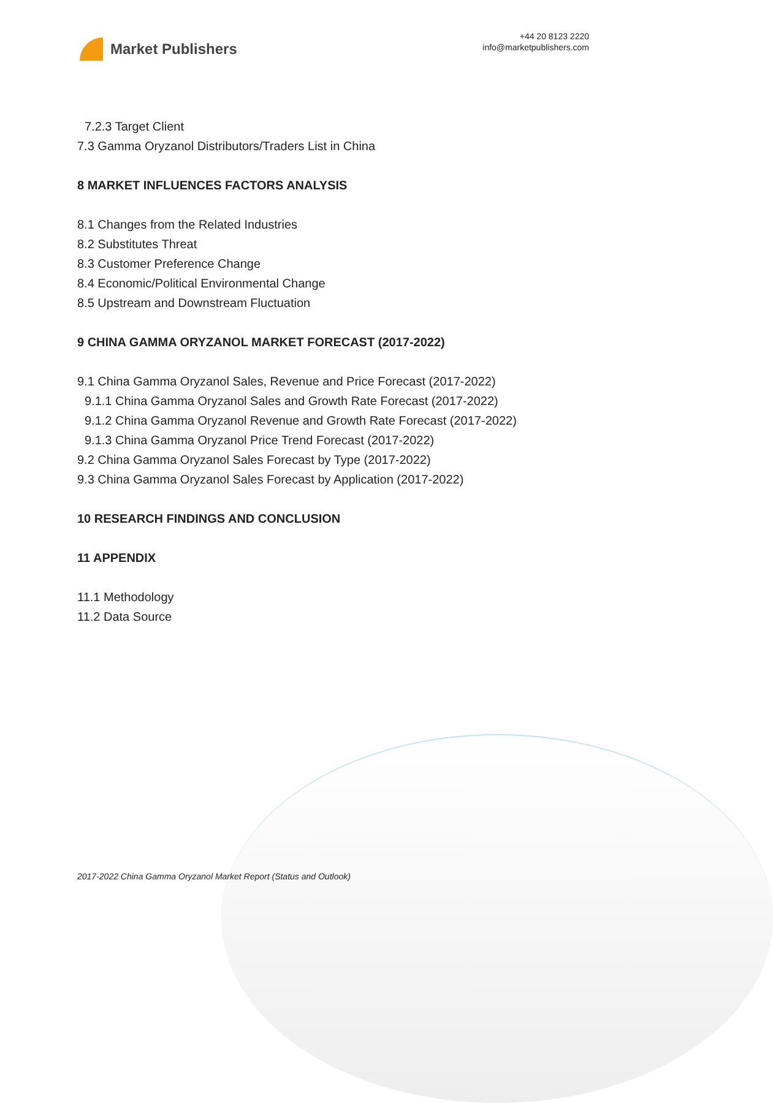Market Publishers
+44 20 8123 2220
info@marketpublishers.com
7.2.3 Target Client
7.3 Gamma Oryzanol Distributors/Traders List in China
8 MARKET INFLUENCES FACTORS ANALYSIS
8.1 Changes from the Related Industries
8.2 Substitutes Threat
8.3 Customer Preference Change
8.4 Economic/Political Environmental Change
8.5 Upstream and Downstream Fluctuation
9 CHINA GAMMA ORYZANOL MARKET FORECAST (2017-2022)
9.1 China Gamma Oryzanol Sales, Revenue and Price Forecast (2017-2022)
9.1.1 China Gamma Oryzanol Sales and Growth Rate Forecast (2017-2022)
9.1.2 China Gamma Oryzanol Revenue and Growth Rate Forecast (2017-2022)
9.1.3 China Gamma Oryzanol Price Trend Forecast (2017-2022)
9.2 China Gamma Oryzanol Sales Forecast by Type (2017-2022)
9.3 China Gamma Oryzanol Sales Forecast by Application (2017-2022)
10 RESEARCH FINDINGS AND CONCLUSION
11 APPENDIX
11.1 Methodology
11.2 Data Source
2017-2022 China Gamma Oryzanol Market Report (Status and Outlook)